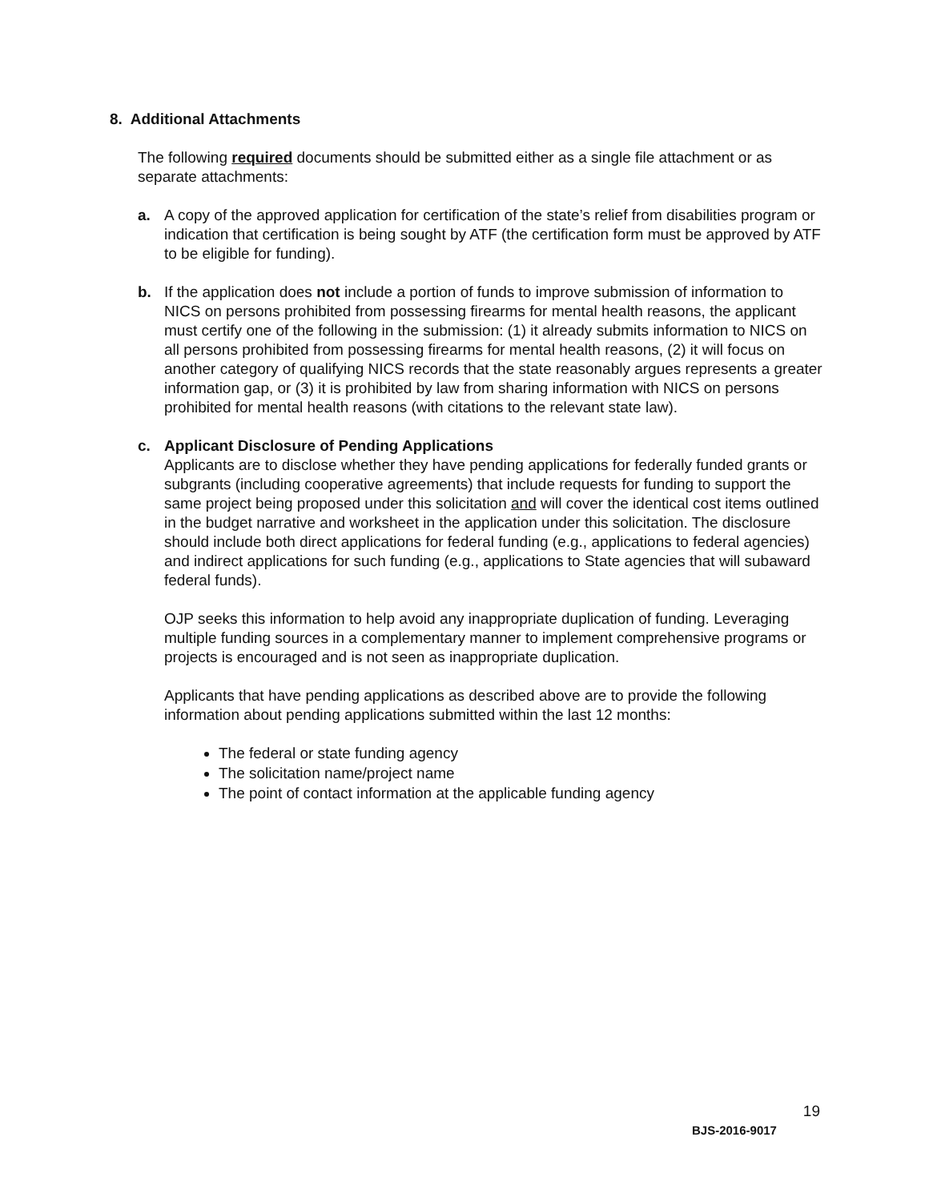8. Additional Attachments
The following required documents should be submitted either as a single file attachment or as separate attachments:
a. A copy of the approved application for certification of the state’s relief from disabilities program or indication that certification is being sought by ATF (the certification form must be approved by ATF to be eligible for funding).
b. If the application does not include a portion of funds to improve submission of information to NICS on persons prohibited from possessing firearms for mental health reasons, the applicant must certify one of the following in the submission: (1) it already submits information to NICS on all persons prohibited from possessing firearms for mental health reasons, (2) it will focus on another category of qualifying NICS records that the state reasonably argues represents a greater information gap, or (3) it is prohibited by law from sharing information with NICS on persons prohibited for mental health reasons (with citations to the relevant state law).
c. Applicant Disclosure of Pending Applications
Applicants are to disclose whether they have pending applications for federally funded grants or subgrants (including cooperative agreements) that include requests for funding to support the same project being proposed under this solicitation and will cover the identical cost items outlined in the budget narrative and worksheet in the application under this solicitation. The disclosure should include both direct applications for federal funding (e.g., applications to federal agencies) and indirect applications for such funding (e.g., applications to State agencies that will subaward federal funds).
OJP seeks this information to help avoid any inappropriate duplication of funding. Leveraging multiple funding sources in a complementary manner to implement comprehensive programs or projects is encouraged and is not seen as inappropriate duplication.
Applicants that have pending applications as described above are to provide the following information about pending applications submitted within the last 12 months:
The federal or state funding agency
The solicitation name/project name
The point of contact information at the applicable funding agency
19
BJS-2016-9017